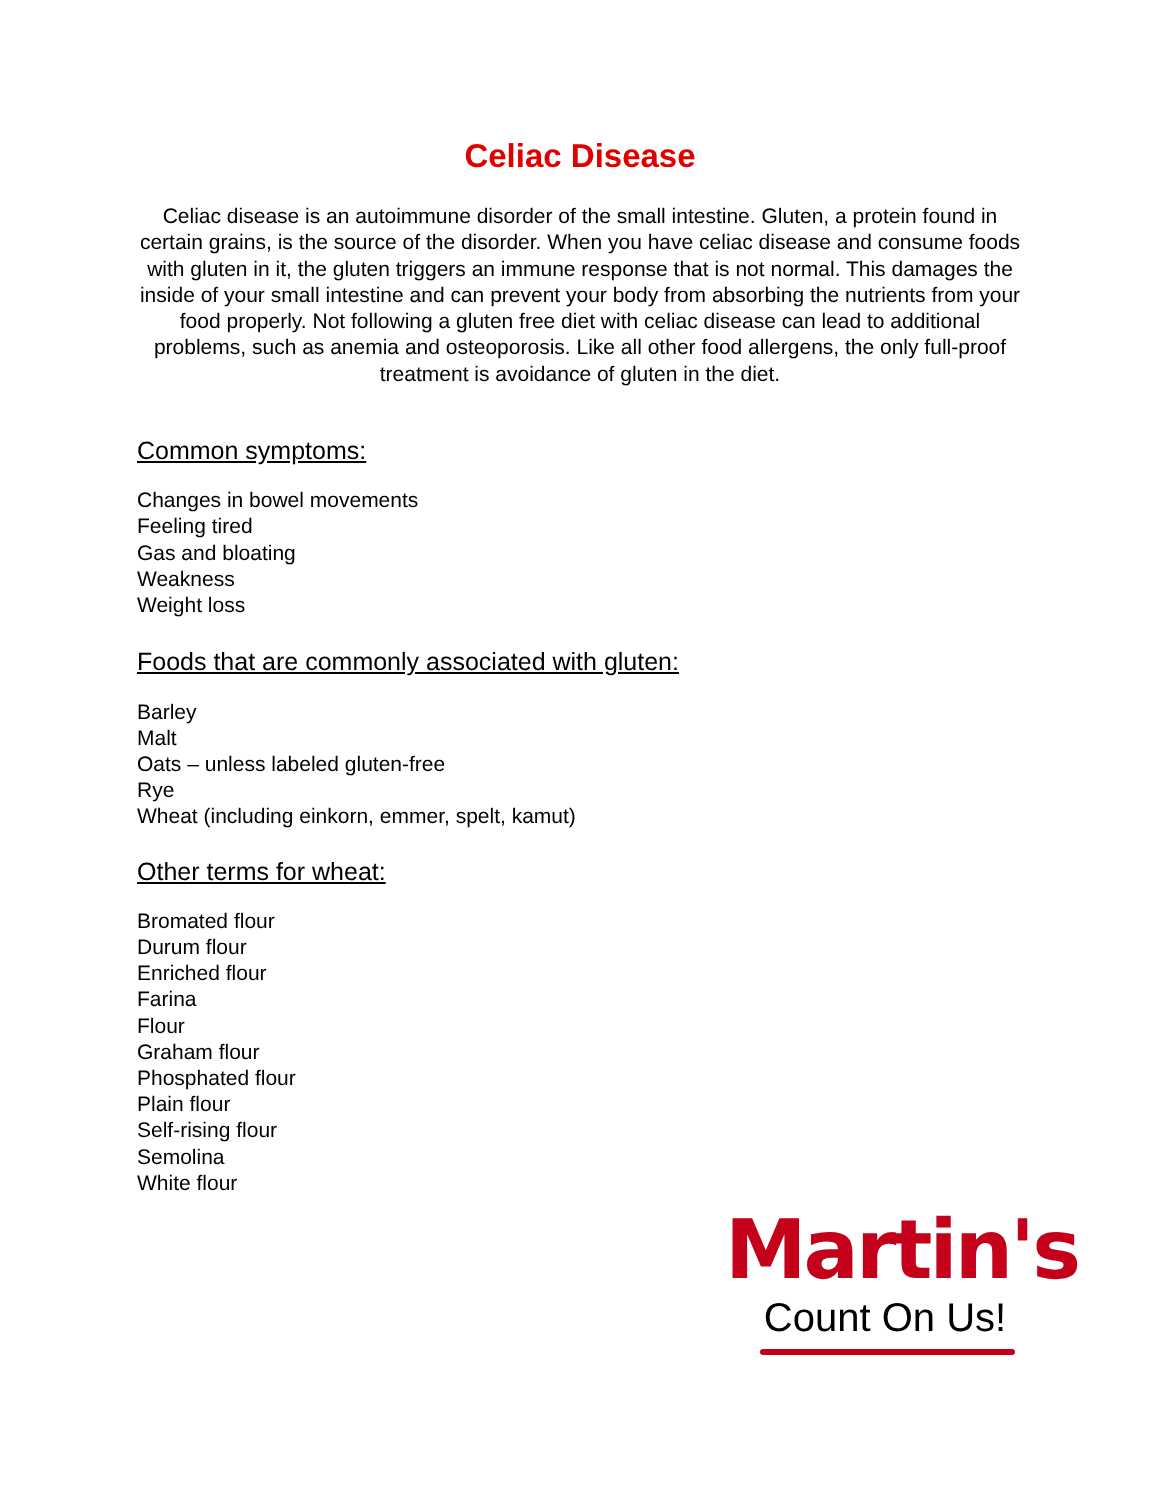Celiac Disease
Celiac disease is an autoimmune disorder of the small intestine. Gluten, a protein found in certain grains, is the source of the disorder. When you have celiac disease and consume foods with gluten in it, the gluten triggers an immune response that is not normal. This damages the inside of your small intestine and can prevent your body from absorbing the nutrients from your food properly. Not following a gluten free diet with celiac disease can lead to additional problems, such as anemia and osteoporosis. Like all other food allergens, the only full-proof treatment is avoidance of gluten in the diet.
Common symptoms:
Changes in bowel movements
Feeling tired
Gas and bloating
Weakness
Weight loss
Foods that are commonly associated with gluten:
Barley
Malt
Oats – unless labeled gluten-free
Rye
Wheat (including einkorn, emmer, spelt, kamut)
Other terms for wheat:
Bromated flour
Durum flour
Enriched flour
Farina
Flour
Graham flour
Phosphated flour
Plain flour
Self-rising flour
Semolina
White flour
Martin's
Count On Us!